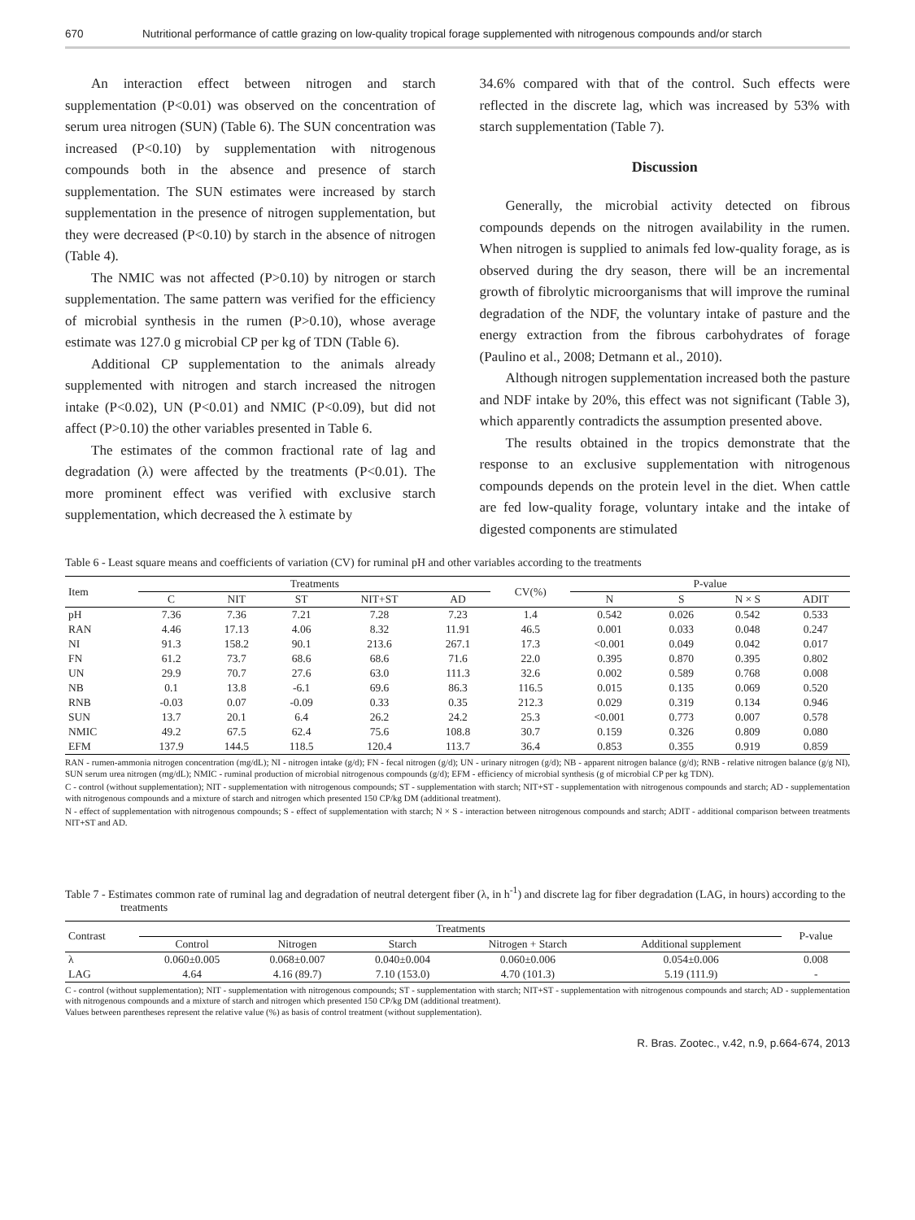670 Nutritional performance of cattle grazing on low-quality tropical forage supplemented with nitrogenous compounds and/or starch
An interaction effect between nitrogen and starch supplementation (P<0.01) was observed on the concentration of serum urea nitrogen (SUN) (Table 6). The SUN concentration was increased (P<0.10) by supplementation with nitrogenous compounds both in the absence and presence of starch supplementation. The SUN estimates were increased by starch supplementation in the presence of nitrogen supplementation, but they were decreased (P<0.10) by starch in the absence of nitrogen (Table 4).
The NMIC was not affected (P>0.10) by nitrogen or starch supplementation. The same pattern was verified for the efficiency of microbial synthesis in the rumen (P>0.10), whose average estimate was 127.0 g microbial CP per kg of TDN (Table 6).
Additional CP supplementation to the animals already supplemented with nitrogen and starch increased the nitrogen intake (P<0.02), UN (P<0.01) and NMIC (P<0.09), but did not affect (P>0.10) the other variables presented in Table 6.
The estimates of the common fractional rate of lag and degradation (λ) were affected by the treatments (P<0.01). The more prominent effect was verified with exclusive starch supplementation, which decreased the λ estimate by
34.6% compared with that of the control. Such effects were reflected in the discrete lag, which was increased by 53% with starch supplementation (Table 7).
Discussion
Generally, the microbial activity detected on fibrous compounds depends on the nitrogen availability in the rumen. When nitrogen is supplied to animals fed low-quality forage, as is observed during the dry season, there will be an incremental growth of fibrolytic microorganisms that will improve the ruminal degradation of the NDF, the voluntary intake of pasture and the energy extraction from the fibrous carbohydrates of forage (Paulino et al., 2008; Detmann et al., 2010).
Although nitrogen supplementation increased both the pasture and NDF intake by 20%, this effect was not significant (Table 3), which apparently contradicts the assumption presented above.
The results obtained in the tropics demonstrate that the response to an exclusive supplementation with nitrogenous compounds depends on the protein level in the diet. When cattle are fed low-quality forage, voluntary intake and the intake of digested components are stimulated
Table 6 - Least square means and coefficients of variation (CV) for ruminal pH and other variables according to the treatments
| Item | Treatments | | | | | CV(%) | P-value | | | |
| --- | --- | --- | --- | --- | --- | --- | --- | --- | --- | --- |
| | C | NIT | ST | NIT+ST | AD | | N | S | N × S | ADIT |
| pH | 7.36 | 7.36 | 7.21 | 7.28 | 7.23 | 1.4 | 0.542 | 0.026 | 0.542 | 0.533 |
| RAN | 4.46 | 17.13 | 4.06 | 8.32 | 11.91 | 46.5 | 0.001 | 0.033 | 0.048 | 0.247 |
| NI | 91.3 | 158.2 | 90.1 | 213.6 | 267.1 | 17.3 | <0.001 | 0.049 | 0.042 | 0.017 |
| FN | 61.2 | 73.7 | 68.6 | 68.6 | 71.6 | 22.0 | 0.395 | 0.870 | 0.395 | 0.802 |
| UN | 29.9 | 70.7 | 27.6 | 63.0 | 111.3 | 32.6 | 0.002 | 0.589 | 0.768 | 0.008 |
| NB | 0.1 | 13.8 | -6.1 | 69.6 | 86.3 | 116.5 | 0.015 | 0.135 | 0.069 | 0.520 |
| RNB | -0.03 | 0.07 | -0.09 | 0.33 | 0.35 | 212.3 | 0.029 | 0.319 | 0.134 | 0.946 |
| SUN | 13.7 | 20.1 | 6.4 | 26.2 | 24.2 | 25.3 | <0.001 | 0.773 | 0.007 | 0.578 |
| NMIC | 49.2 | 67.5 | 62.4 | 75.6 | 108.8 | 30.7 | 0.159 | 0.326 | 0.809 | 0.080 |
| EFM | 137.9 | 144.5 | 118.5 | 120.4 | 113.7 | 36.4 | 0.853 | 0.355 | 0.919 | 0.859 |
RAN - rumen-ammonia nitrogen concentration (mg/dL); NI - nitrogen intake (g/d); FN - fecal nitrogen (g/d); UN - urinary nitrogen (g/d); NB - apparent nitrogen balance (g/d); RNB - relative nitrogen balance (g/g NI), SUN serum urea nitrogen (mg/dL); NMIC - ruminal production of microbial nitrogenous compounds (g/d); EFM - efficiency of microbial synthesis (g of microbial CP per kg TDN).
C - control (without supplementation); NIT - supplementation with nitrogenous compounds; ST - supplementation with starch; NIT+ST - supplementation with nitrogenous compounds and starch; AD - supplementation with nitrogenous compounds and a mixture of starch and nitrogen which presented 150 CP/kg DM (additional treatment).
N - effect of supplementation with nitrogenous compounds; S - effect of supplementation with starch; N × S - interaction between nitrogenous compounds and starch; ADIT - additional comparison between treatments NIT+ST and AD.
Table 7 - Estimates common rate of ruminal lag and degradation of neutral detergent fiber (λ, in h<sup>-1</sup>) and discrete lag for fiber degradation (LAG, in hours) according to the treatments
| Contrast | Treatments | | | | | P-value |
| --- | --- | --- | --- | --- | --- | --- |
| | Control | Nitrogen | Starch | Nitrogen + Starch | Additional supplement | |
| λ | 0.060±0.005 | 0.068±0.007 | 0.040±0.004 | 0.060±0.006 | 0.054±0.006 | 0.008 |
| LAG | 4.64 | 4.16 (89.7) | 7.10 (153.0) | 4.70 (101.3) | 5.19 (111.9) | - |
C - control (without supplementation); NIT - supplementation with nitrogenous compounds; ST - supplementation with starch; NIT+ST - supplementation with nitrogenous compounds and starch; AD - supplementation with nitrogenous compounds and a mixture of starch and nitrogen which presented 150 CP/kg DM (additional treatment).
Values between parentheses represent the relative value (%) as basis of control treatment (without supplementation).
R. Bras. Zootec., v.42, n.9, p.664-674, 2013